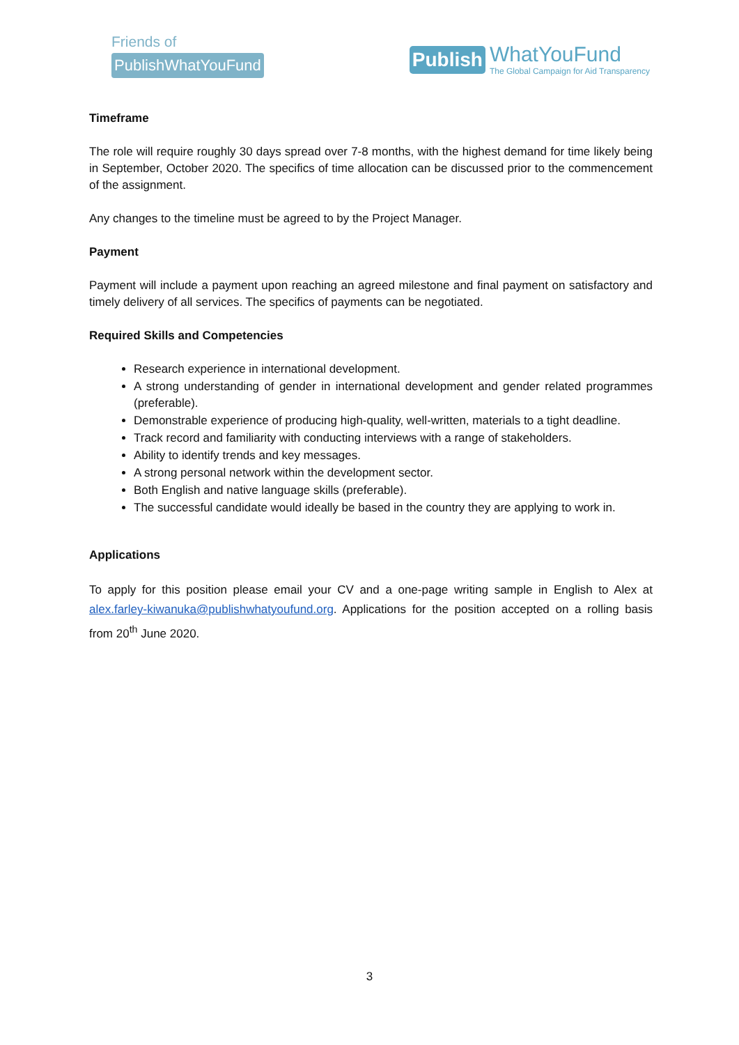Friends of
PublishWhatYouFund
Publish
WhatYouFund
The Global Campaign for Aid Transparency
Timeframe
The role will require roughly 30 days spread over 7-8 months, with the highest demand for time likely being in September, October 2020. The specifics of time allocation can be discussed prior to the commencement of the assignment.
Any changes to the timeline must be agreed to by the Project Manager.
Payment
Payment will include a payment upon reaching an agreed milestone and final payment on satisfactory and timely delivery of all services. The specifics of payments can be negotiated.
Required Skills and Competencies
Research experience in international development.
A strong understanding of gender in international development and gender related programmes (preferable).
Demonstrable experience of producing high-quality, well-written, materials to a tight deadline.
Track record and familiarity with conducting interviews with a range of stakeholders.
Ability to identify trends and key messages.
A strong personal network within the development sector.
Both English and native language skills (preferable).
The successful candidate would ideally be based in the country they are applying to work in.
Applications
To apply for this position please email your CV and a one-page writing sample in English to Alex at alex.farley-kiwanuka@publishwhatyoufund.org. Applications for the position accepted on a rolling basis from 20<sup>th</sup> June 2020.
3